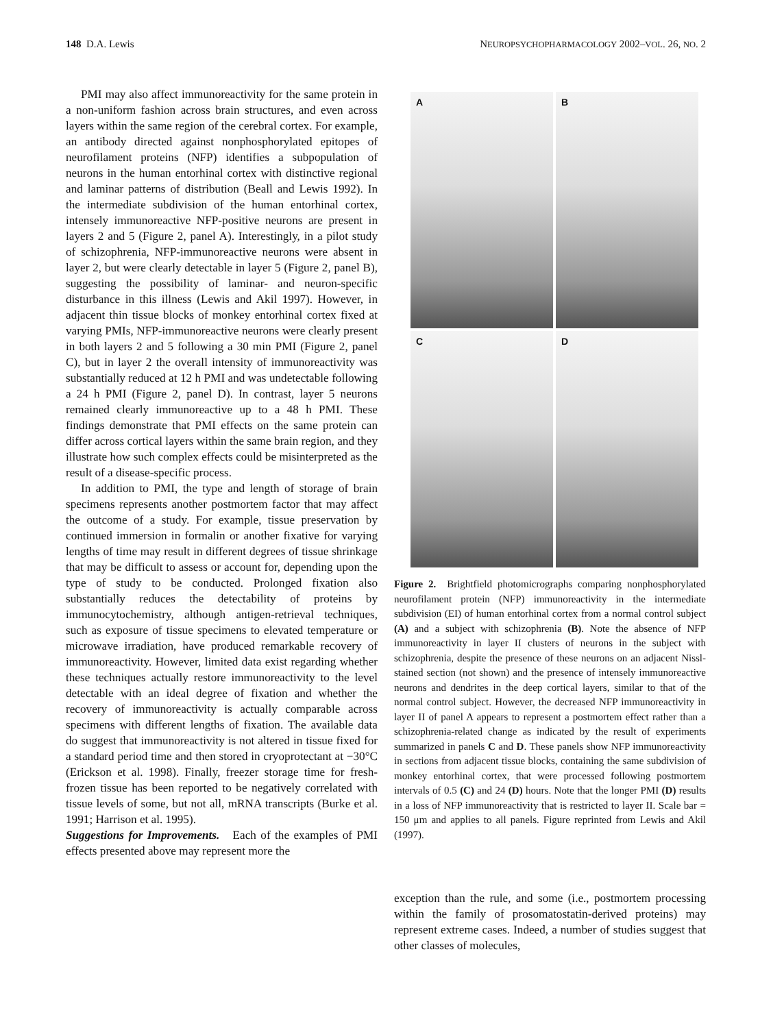148 D.A. Lewis NEUROPSYCHOPHARMACOLOGY 2002–VOL. 26, NO. 2
PMI may also affect immunoreactivity for the same protein in a non-uniform fashion across brain structures, and even across layers within the same region of the cerebral cortex. For example, an antibody directed against nonphosphorylated epitopes of neurofilament proteins (NFP) identifies a subpopulation of neurons in the human entorhinal cortex with distinctive regional and laminar patterns of distribution (Beall and Lewis 1992). In the intermediate subdivision of the human entorhinal cortex, intensely immunoreactive NFP-positive neurons are present in layers 2 and 5 (Figure 2, panel A). Interestingly, in a pilot study of schizophrenia, NFP-immunoreactive neurons were absent in layer 2, but were clearly detectable in layer 5 (Figure 2, panel B), suggesting the possibility of laminar- and neuron-specific disturbance in this illness (Lewis and Akil 1997). However, in adjacent thin tissue blocks of monkey entorhinal cortex fixed at varying PMIs, NFP-immunoreactive neurons were clearly present in both layers 2 and 5 following a 30 min PMI (Figure 2, panel C), but in layer 2 the overall intensity of immunoreactivity was substantially reduced at 12 h PMI and was undetectable following a 24 h PMI (Figure 2, panel D). In contrast, layer 5 neurons remained clearly immunoreactive up to a 48 h PMI. These findings demonstrate that PMI effects on the same protein can differ across cortical layers within the same brain region, and they illustrate how such complex effects could be misinterpreted as the result of a disease-specific process.
In addition to PMI, the type and length of storage of brain specimens represents another postmortem factor that may affect the outcome of a study. For example, tissue preservation by continued immersion in formalin or another fixative for varying lengths of time may result in different degrees of tissue shrinkage that may be difficult to assess or account for, depending upon the type of study to be conducted. Prolonged fixation also substantially reduces the detectability of proteins by immunocytochemistry, although antigen-retrieval techniques, such as exposure of tissue specimens to elevated temperature or microwave irradiation, have produced remarkable recovery of immunoreactivity. However, limited data exist regarding whether these techniques actually restore immunoreactivity to the level detectable with an ideal degree of fixation and whether the recovery of immunoreactivity is actually comparable across specimens with different lengths of fixation. The available data do suggest that immunoreactivity is not altered in tissue fixed for a standard period time and then stored in cryoprotectant at −30°C (Erickson et al. 1998). Finally, freezer storage time for fresh-frozen tissue has been reported to be negatively correlated with tissue levels of some, but not all, mRNA transcripts (Burke et al. 1991; Harrison et al. 1995).
Suggestions for Improvements. Each of the examples of PMI effects presented above may represent more the
A
B
C
D
Figure 2. Brightfield photomicrographs comparing nonphosphorylated neurofilament protein (NFP) immunoreactivity in the intermediate subdivision (EI) of human entorhinal cortex from a normal control subject (A) and a subject with schizophrenia (B). Note the absence of NFP immunoreactivity in layer II clusters of neurons in the subject with schizophrenia, despite the presence of these neurons on an adjacent Nissl-stained section (not shown) and the presence of intensely immunoreactive neurons and dendrites in the deep cortical layers, similar to that of the normal control subject. However, the decreased NFP immunoreactivity in layer II of panel A appears to represent a postmortem effect rather than a schizophrenia-related change as indicated by the result of experiments summarized in panels C and D. These panels show NFP immunoreactivity in sections from adjacent tissue blocks, containing the same subdivision of monkey entorhinal cortex, that were processed following postmortem intervals of 0.5 (C) and 24 (D) hours. Note that the longer PMI (D) results in a loss of NFP immunoreactivity that is restricted to layer II. Scale bar = 150 μm and applies to all panels. Figure reprinted from Lewis and Akil (1997).
exception than the rule, and some (i.e., postmortem processing within the family of prosomatostatin-derived proteins) may represent extreme cases. Indeed, a number of studies suggest that other classes of molecules,